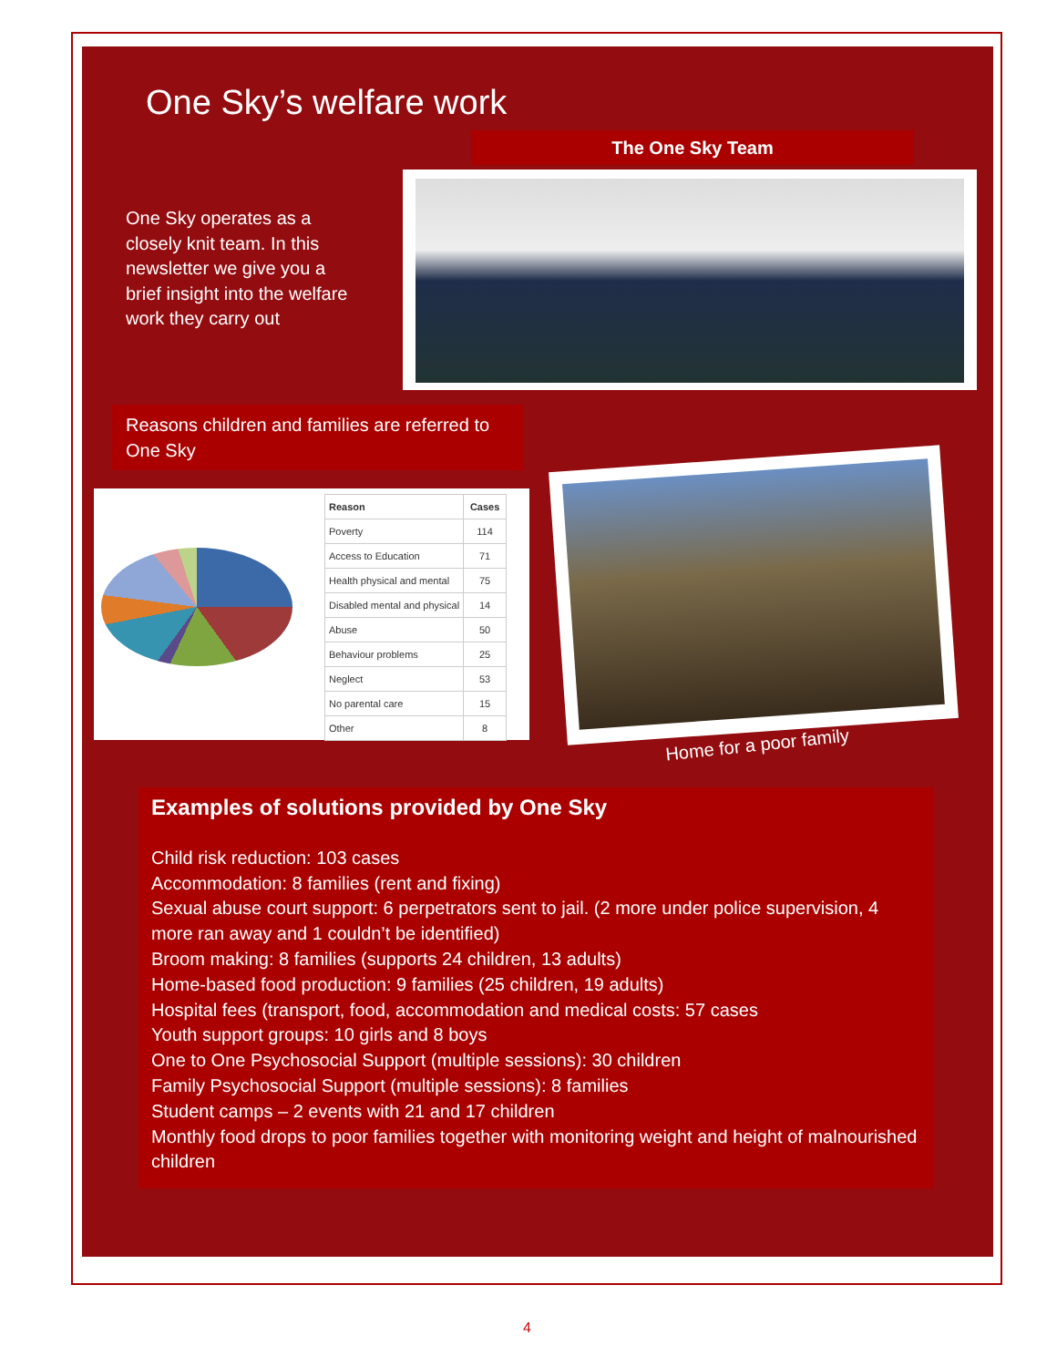One Sky’s welfare work
The One Sky Team
One Sky operates as a closely knit team. In this newsletter we give you a brief insight into the welfare work they carry out
Reasons children and families are referred to One Sky
| Reason | Cases |
| --- | --- |
| Poverty | 114 |
| Access to Education | 71 |
| Health physical and mental | 75 |
| Disabled mental and physical | 14 |
| Abuse | 50 |
| Behaviour problems | 25 |
| Neglect | 53 |
| No parental care | 15 |
| Other | 8 |
Home for a poor family
Examples of solutions provided by One Sky
Child risk reduction: 103 cases
Accommodation: 8 families (rent and fixing)
Sexual abuse court support: 6 perpetrators sent to jail. (2 more under police supervision, 4 more ran away and 1 couldn’t be identified)
Broom making: 8 families (supports 24 children, 13 adults)
Home-based food production: 9 families (25 children, 19 adults)
Hospital fees (transport, food, accommodation and medical costs: 57 cases
Youth support groups: 10 girls and 8 boys
One to One Psychosocial Support (multiple sessions): 30 children
Family Psychosocial Support (multiple sessions): 8 families
Student camps – 2 events with 21 and 17 children
Monthly food drops to poor families together with monitoring weight and height of malnourished children
4